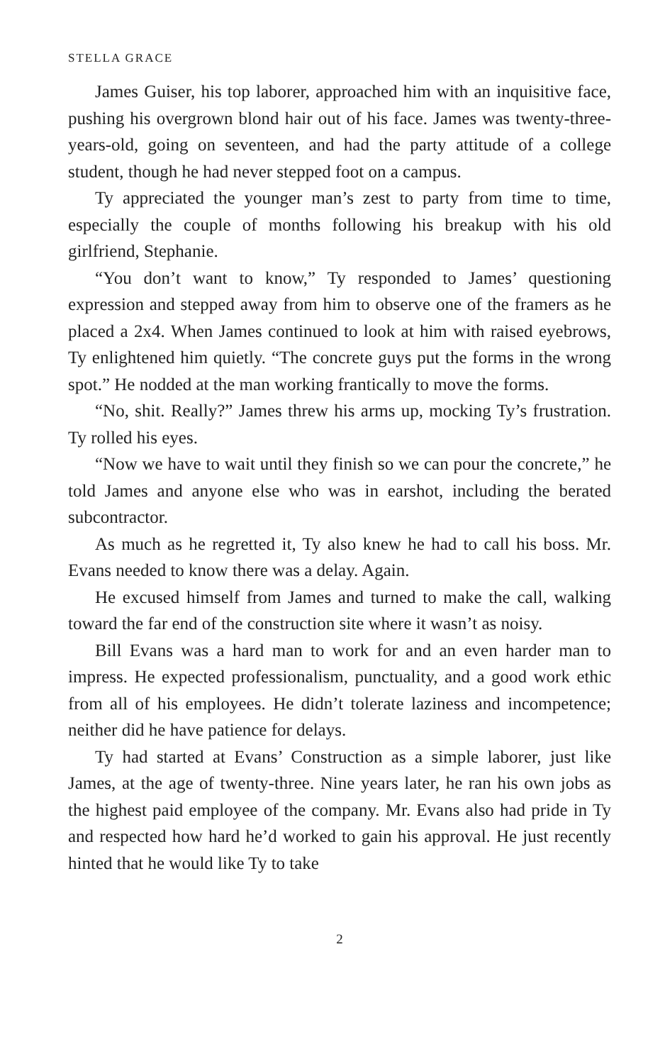STELLA GRACE
James Guiser, his top laborer, approached him with an inquisitive face, pushing his overgrown blond hair out of his face. James was twenty-three-years-old, going on seventeen, and had the party attitude of a college student, though he had never stepped foot on a campus.
Ty appreciated the younger man’s zest to party from time to time, especially the couple of months following his breakup with his old girlfriend, Stephanie.
“You don’t want to know,” Ty responded to James’ questioning expression and stepped away from him to observe one of the framers as he placed a 2x4. When James continued to look at him with raised eyebrows, Ty enlightened him quietly. “The concrete guys put the forms in the wrong spot.” He nodded at the man working frantically to move the forms.
“No, shit. Really?” James threw his arms up, mocking Ty’s frustration. Ty rolled his eyes.
“Now we have to wait until they finish so we can pour the concrete,” he told James and anyone else who was in earshot, including the berated subcontractor.
As much as he regretted it, Ty also knew he had to call his boss. Mr. Evans needed to know there was a delay. Again.
He excused himself from James and turned to make the call, walking toward the far end of the construction site where it wasn’t as noisy.
Bill Evans was a hard man to work for and an even harder man to impress. He expected professionalism, punctuality, and a good work ethic from all of his employees. He didn’t tolerate laziness and incompetence; neither did he have patience for delays.
Ty had started at Evans’ Construction as a simple laborer, just like James, at the age of twenty-three. Nine years later, he ran his own jobs as the highest paid employee of the company. Mr. Evans also had pride in Ty and respected how hard he’d worked to gain his approval. He just recently hinted that he would like Ty to take
2